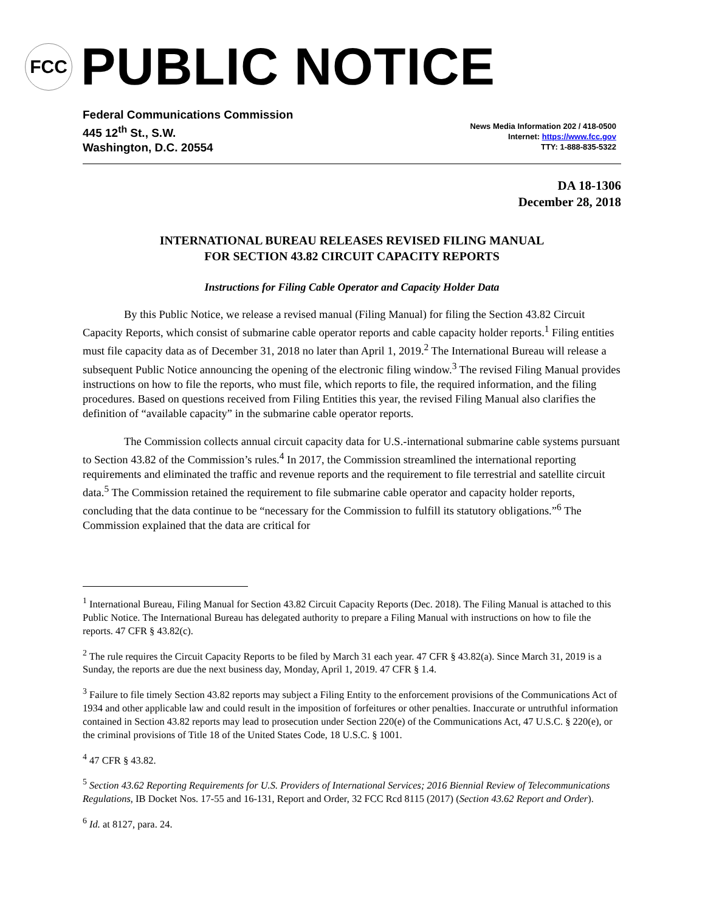FCC
PUBLIC NOTICE
Federal Communications Commission
445 12<sup>th</sup> St., S.W.
Washington, D.C. 20554
News Media Information 202 / 418-0500
Internet: https://www.fcc.gov
TTY: 1-888-835-5322
DA 18-1306
December 28, 2018
INTERNATIONAL BUREAU RELEASES REVISED FILING MANUAL
FOR SECTION 43.82 CIRCUIT CAPACITY REPORTS
Instructions for Filing Cable Operator and Capacity Holder Data
By this Public Notice, we release a revised manual (Filing Manual) for filing the Section 43.82 Circuit Capacity Reports, which consist of submarine cable operator reports and cable capacity holder reports.<sup>1</sup> Filing entities must file capacity data as of December 31, 2018 no later than April 1, 2019.<sup>2</sup> The International Bureau will release a subsequent Public Notice announcing the opening of the electronic filing window.<sup>3</sup> The revised Filing Manual provides instructions on how to file the reports, who must file, which reports to file, the required information, and the filing procedures. Based on questions received from Filing Entities this year, the revised Filing Manual also clarifies the definition of “available capacity” in the submarine cable operator reports.
The Commission collects annual circuit capacity data for U.S.-international submarine cable systems pursuant to Section 43.82 of the Commission’s rules.<sup>4</sup> In 2017, the Commission streamlined the international reporting requirements and eliminated the traffic and revenue reports and the requirement to file terrestrial and satellite circuit data.<sup>5</sup> The Commission retained the requirement to file submarine cable operator and capacity holder reports, concluding that the data continue to be “necessary for the Commission to fulfill its statutory obligations.”<sup>6</sup> The Commission explained that the data are critical for
<sup>1</sup> International Bureau, Filing Manual for Section 43.82 Circuit Capacity Reports (Dec. 2018). The Filing Manual is attached to this Public Notice. The International Bureau has delegated authority to prepare a Filing Manual with instructions on how to file the reports. 47 CFR § 43.82(c).
<sup>2</sup> The rule requires the Circuit Capacity Reports to be filed by March 31 each year. 47 CFR § 43.82(a). Since March 31, 2019 is a Sunday, the reports are due the next business day, Monday, April 1, 2019. 47 CFR § 1.4.
<sup>3</sup> Failure to file timely Section 43.82 reports may subject a Filing Entity to the enforcement provisions of the Communications Act of 1934 and other applicable law and could result in the imposition of forfeitures or other penalties. Inaccurate or untruthful information contained in Section 43.82 reports may lead to prosecution under Section 220(e) of the Communications Act, 47 U.S.C. § 220(e), or the criminal provisions of Title 18 of the United States Code, 18 U.S.C. § 1001.
<sup>4</sup> 47 CFR § 43.82.
<sup>5</sup> Section 43.62 Reporting Requirements for U.S. Providers of International Services; 2016 Biennial Review of Telecommunications Regulations, IB Docket Nos. 17-55 and 16-131, Report and Order, 32 FCC Rcd 8115 (2017) (Section 43.62 Report and Order).
<sup>6</sup> Id. at 8127, para. 24.